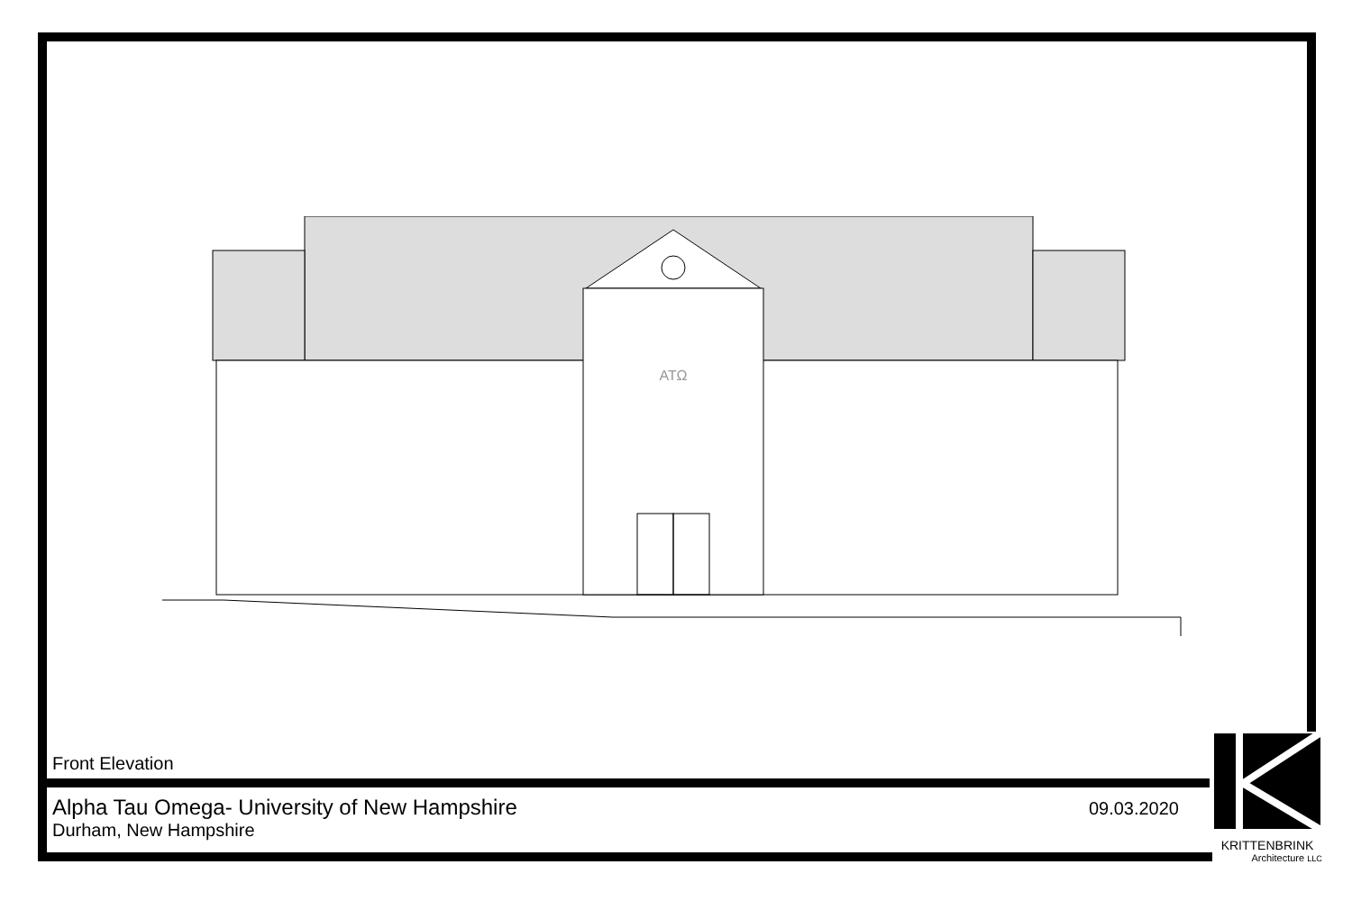ΑΤΩ
Front Elevation
Alpha Tau Omega- University of New Hampshire
Durham, New Hampshire
09.03.2020
KRITTENBRINK
Architecture LLC